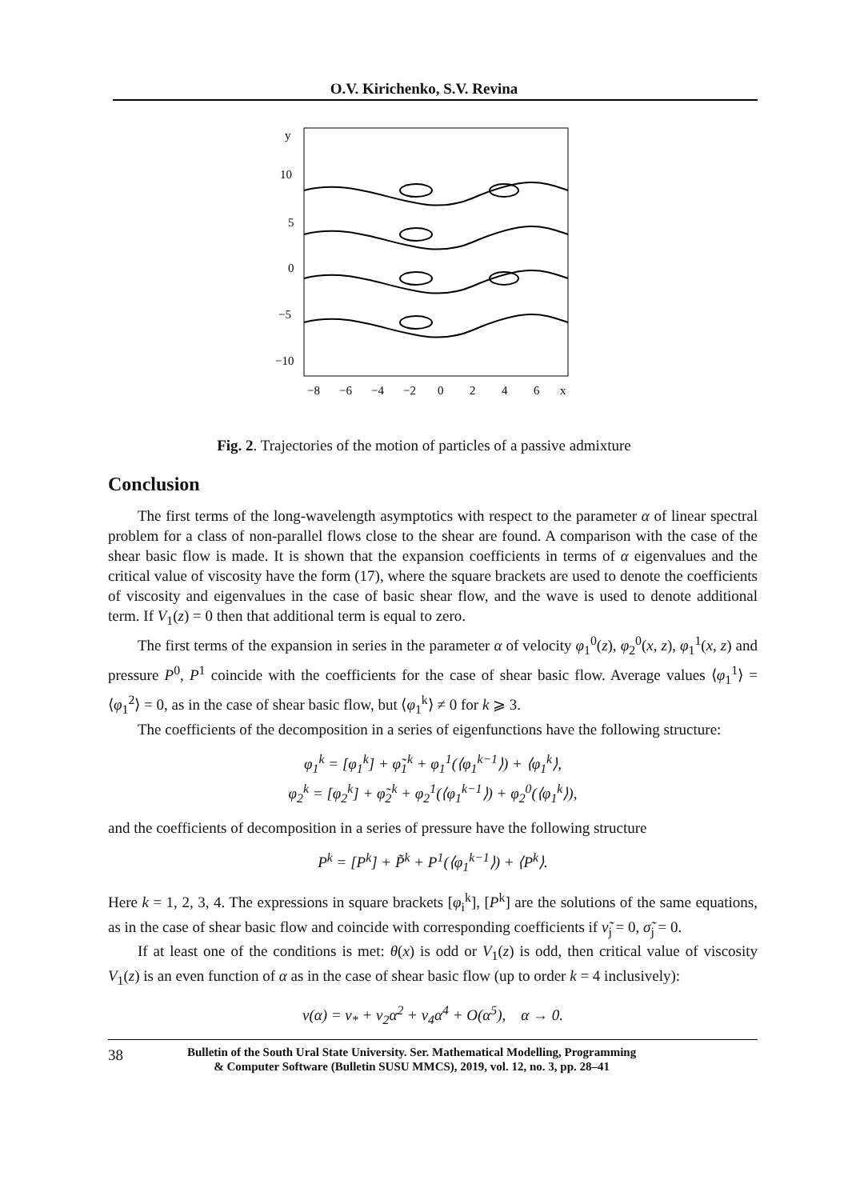O.V. Kirichenko, S.V. Revina
y
10
5
0
−5
−10
−8
−6
−4
−2
0
2
4
6
x
Fig. 2. Trajectories of the motion of particles of a passive admixture
Conclusion
The first terms of the long-wavelength asymptotics with respect to the parameter α of linear spectral problem for a class of non-parallel flows close to the shear are found. A comparison with the case of the shear basic flow is made. It is shown that the expansion coefficients in terms of α eigenvalues and the critical value of viscosity have the form (17), where the square brackets are used to denote the coefficients of viscosity and eigenvalues in the case of basic shear flow, and the wave is used to denote additional term. If V<sub>1</sub>(z) = 0 then that additional term is equal to zero.
The first terms of the expansion in series in the parameter α of velocity φ<sub>1</sub><sup>0</sup>(z), φ<sub>2</sub><sup>0</sup>(x, z), φ<sub>1</sub><sup>1</sup>(x, z) and pressure P<sup>0</sup>, P<sup>1</sup> coincide with the coefficients for the case of shear basic flow. Average values ⟨φ<sub>1</sub><sup>1</sup>⟩ = ⟨φ<sub>1</sub><sup>2</sup>⟩ = 0, as in the case of shear basic flow, but ⟨φ<sub>1</sub><sup>k</sup>⟩ ≠ 0 for k ⩾ 3.
The coefficients of the decomposition in a series of eigenfunctions have the following structure:
φ<sub>1</sub><sup>k</sup> = [φ<sub>1</sub><sup>k</sup>] + φ̃<sub>1</sub><sup>k</sup> + φ<sub>1</sub><sup>1</sup>(⟨φ<sub>1</sub><sup>k−1</sup>⟩) + ⟨φ<sub>1</sub><sup>k</sup>⟩,
φ<sub>2</sub><sup>k</sup> = [φ<sub>2</sub><sup>k</sup>] + φ̃<sub>2</sub><sup>k</sup> + φ<sub>2</sub><sup>1</sup>(⟨φ<sub>1</sub><sup>k−1</sup>⟩) + φ<sub>2</sub><sup>0</sup>(⟨φ<sub>1</sub><sup>k</sup>⟩),
and the coefficients of decomposition in a series of pressure have the following structure
P<sup>k</sup> = [P<sup>k</sup>] + P̃<sup>k</sup> + P<sup>1</sup>(⟨φ<sub>1</sub><sup>k−1</sup>⟩) + ⟨P<sup>k</sup>⟩.
Here k = 1, 2, 3, 4. The expressions in square brackets [φ<sub>i</sub><sup>k</sup>], [P<sup>k</sup>] are the solutions of the same equations, as in the case of shear basic flow and coincide with corresponding coefficients if ν̃<sub>j</sub> = 0, σ̃<sub>j</sub> = 0.
If at least one of the conditions is met: θ(x) is odd or V<sub>1</sub>(z) is odd, then critical value of viscosity V<sub>1</sub>(z) is an even function of α as in the case of shear basic flow (up to order k = 4 inclusively):
ν(α) = ν<sub>*</sub> + ν<sub>2</sub>α<sup>2</sup> + ν<sub>4</sub>α<sup>4</sup> + O(α<sup>5</sup>), α → 0.
38 Bulletin of the South Ural State University. Ser. Mathematical Modelling, Programming
& Computer Software (Bulletin SUSU MMCS), 2019, vol. 12, no. 3, pp. 28–41